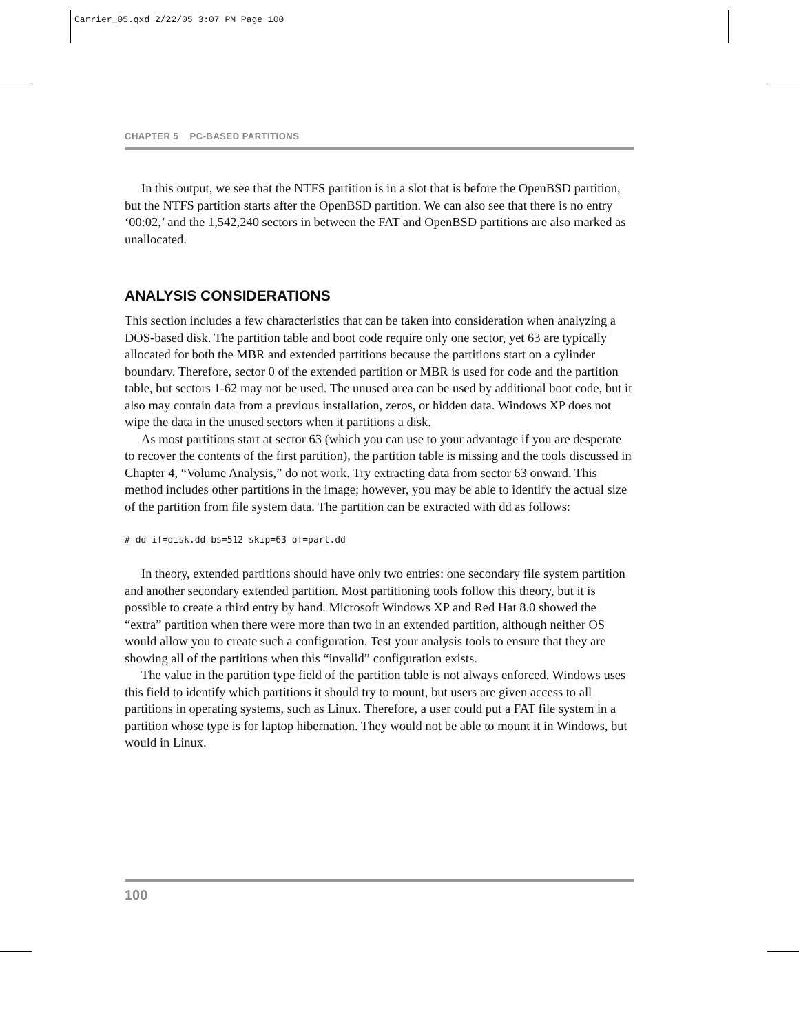Carrier_05.qxd 2/22/05 3:07 PM Page 100
CHAPTER 5 PC-BASED PARTITIONS
In this output, we see that the NTFS partition is in a slot that is before the OpenBSD partition, but the NTFS partition starts after the OpenBSD partition. We can also see that there is no entry ‘00:02,’ and the 1,542,240 sectors in between the FAT and OpenBSD partitions are also marked as unallocated.
ANALYSIS CONSIDERATIONS
This section includes a few characteristics that can be taken into consideration when analyzing a DOS-based disk. The partition table and boot code require only one sector, yet 63 are typically allocated for both the MBR and extended partitions because the partitions start on a cylinder boundary. Therefore, sector 0 of the extended partition or MBR is used for code and the partition table, but sectors 1-62 may not be used. The unused area can be used by additional boot code, but it also may contain data from a previous installation, zeros, or hidden data. Windows XP does not wipe the data in the unused sectors when it partitions a disk.
As most partitions start at sector 63 (which you can use to your advantage if you are desperate to recover the contents of the first partition), the partition table is missing and the tools discussed in Chapter 4, “Volume Analysis,” do not work. Try extracting data from sector 63 onward. This method includes other partitions in the image; however, you may be able to identify the actual size of the partition from file system data. The partition can be extracted with dd as follows:
# dd if=disk.dd bs=512 skip=63 of=part.dd
In theory, extended partitions should have only two entries: one secondary file system partition and another secondary extended partition. Most partitioning tools follow this theory, but it is possible to create a third entry by hand. Microsoft Windows XP and Red Hat 8.0 showed the “extra” partition when there were more than two in an extended partition, although neither OS would allow you to create such a configuration. Test your analysis tools to ensure that they are showing all of the partitions when this “invalid” configuration exists.
The value in the partition type field of the partition table is not always enforced. Windows uses this field to identify which partitions it should try to mount, but users are given access to all partitions in operating systems, such as Linux. Therefore, a user could put a FAT file system in a partition whose type is for laptop hibernation. They would not be able to mount it in Windows, but would in Linux.
100